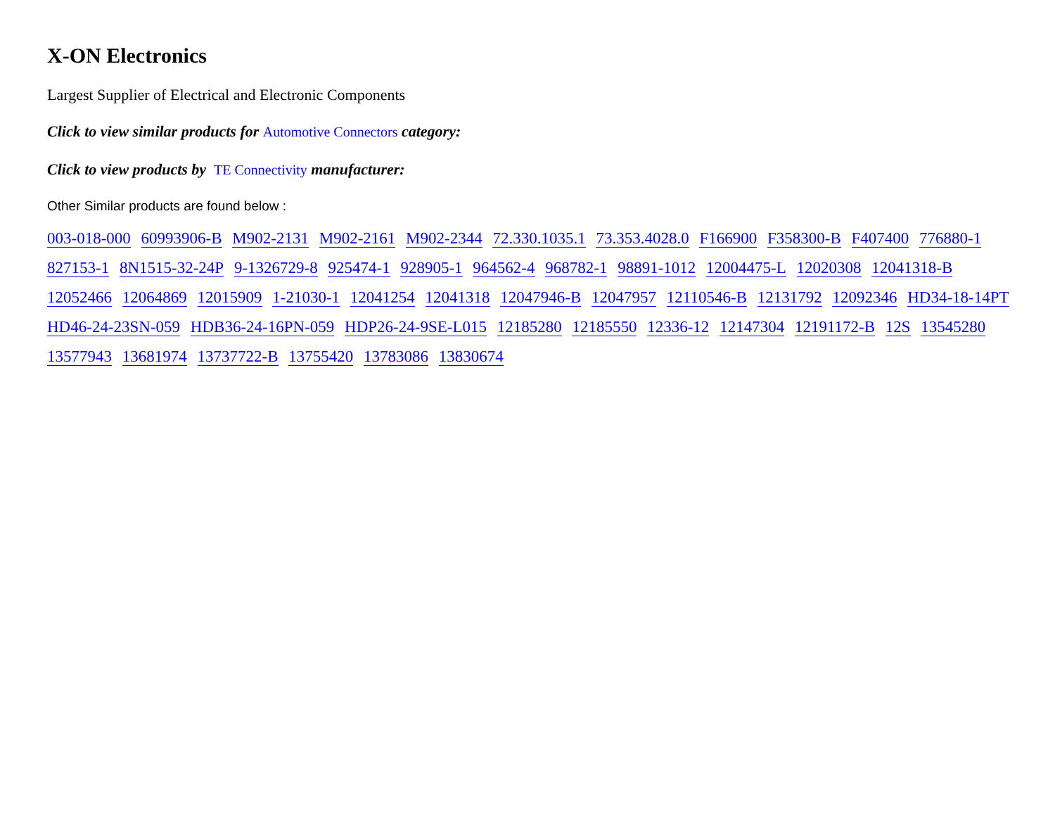X-ON Electronics
Largest Supplier of Electrical and Electronic Components
Click to view similar products for Automotive Connectors category:
Click to view products by TE Connectivity manufacturer:
Other Similar products are found below :
003-018-000 60993906-B M902-2131 M902-2161 M902-2344 72.330.1035.1 73.353.4028.0 F166900 F358300-B F407400 776880-1 827153-1 8N1515-32-24P 9-1326729-8 925474-1 928905-1 964562-4 968782-1 98891-1012 12004475-L 12020308 12041318-B 12052466 12064869 12015909 1-21030-1 12041254 12041318 12047946-B 12047957 12110546-B 12131792 12092346 HD34-18-14PT HD46-24-23SN-059 HDB36-24-16PN-059 HDP26-24-9SE-L015 12185280 12185550 12336-12 12147304 12191172-B 12S 13545280 13577943 13681974 13737722-B 13755420 13783086 13830674